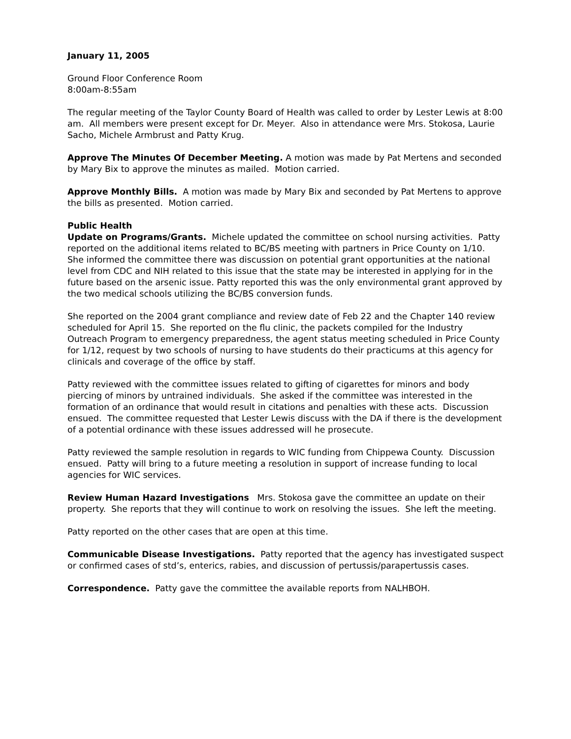January 11, 2005
Ground Floor Conference Room
8:00am-8:55am
The regular meeting of the Taylor County Board of Health was called to order by Lester Lewis at 8:00 am. All members were present except for Dr. Meyer. Also in attendance were Mrs. Stokosa, Laurie Sacho, Michele Armbrust and Patty Krug.
Approve The Minutes Of December Meeting. A motion was made by Pat Mertens and seconded by Mary Bix to approve the minutes as mailed. Motion carried.
Approve Monthly Bills. A motion was made by Mary Bix and seconded by Pat Mertens to approve the bills as presented. Motion carried.
Public Health
Update on Programs/Grants. Michele updated the committee on school nursing activities. Patty reported on the additional items related to BC/BS meeting with partners in Price County on 1/10. She informed the committee there was discussion on potential grant opportunities at the national level from CDC and NIH related to this issue that the state may be interested in applying for in the future based on the arsenic issue. Patty reported this was the only environmental grant approved by the two medical schools utilizing the BC/BS conversion funds.
She reported on the 2004 grant compliance and review date of Feb 22 and the Chapter 140 review scheduled for April 15. She reported on the flu clinic, the packets compiled for the Industry Outreach Program to emergency preparedness, the agent status meeting scheduled in Price County for 1/12, request by two schools of nursing to have students do their practicums at this agency for clinicals and coverage of the office by staff.
Patty reviewed with the committee issues related to gifting of cigarettes for minors and body piercing of minors by untrained individuals. She asked if the committee was interested in the formation of an ordinance that would result in citations and penalties with these acts. Discussion ensued. The committee requested that Lester Lewis discuss with the DA if there is the development of a potential ordinance with these issues addressed will he prosecute.
Patty reviewed the sample resolution in regards to WIC funding from Chippewa County. Discussion ensued. Patty will bring to a future meeting a resolution in support of increase funding to local agencies for WIC services.
Review Human Hazard Investigations Mrs. Stokosa gave the committee an update on their property. She reports that they will continue to work on resolving the issues. She left the meeting.
Patty reported on the other cases that are open at this time.
Communicable Disease Investigations. Patty reported that the agency has investigated suspect or confirmed cases of std’s, enterics, rabies, and discussion of pertussis/parapertussis cases.
Correspondence. Patty gave the committee the available reports from NALHBOH.